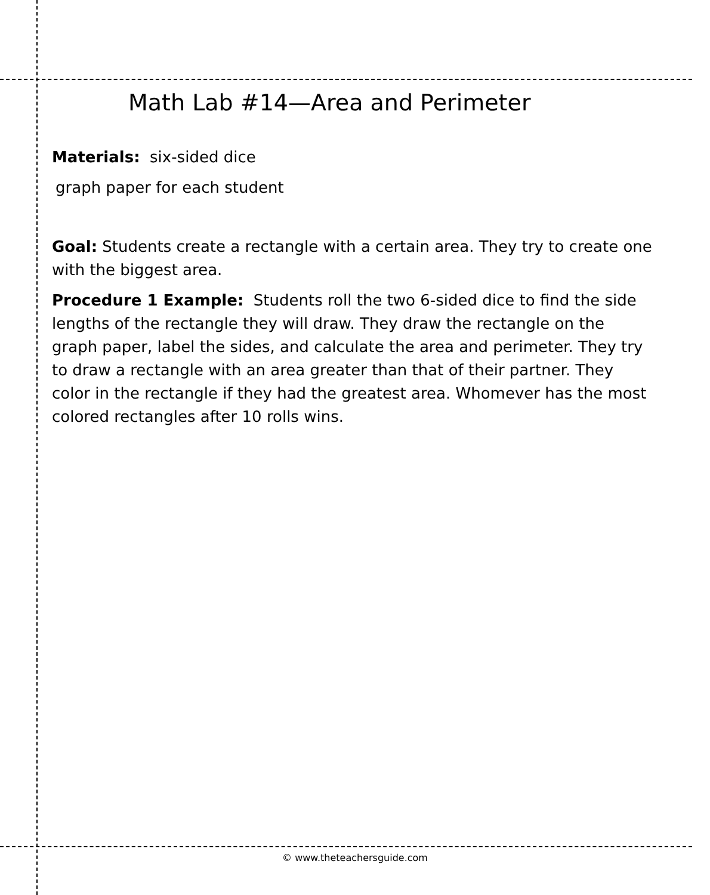Math Lab #14—Area and Perimeter
Materials: six-sided dice
graph paper for each student
Goal: Students create a rectangle with a certain area. They try to create one with the biggest area.
Procedure 1 Example: Students roll the two 6-sided dice to find the side lengths of the rectangle they will draw. They draw the rectangle on the graph paper, label the sides, and calculate the area and perimeter. They try to draw a rectangle with an area greater than that of their partner. They color in the rectangle if they had the greatest area. Whomever has the most colored rectangles after 10 rolls wins.
© www.theteachersguide.com